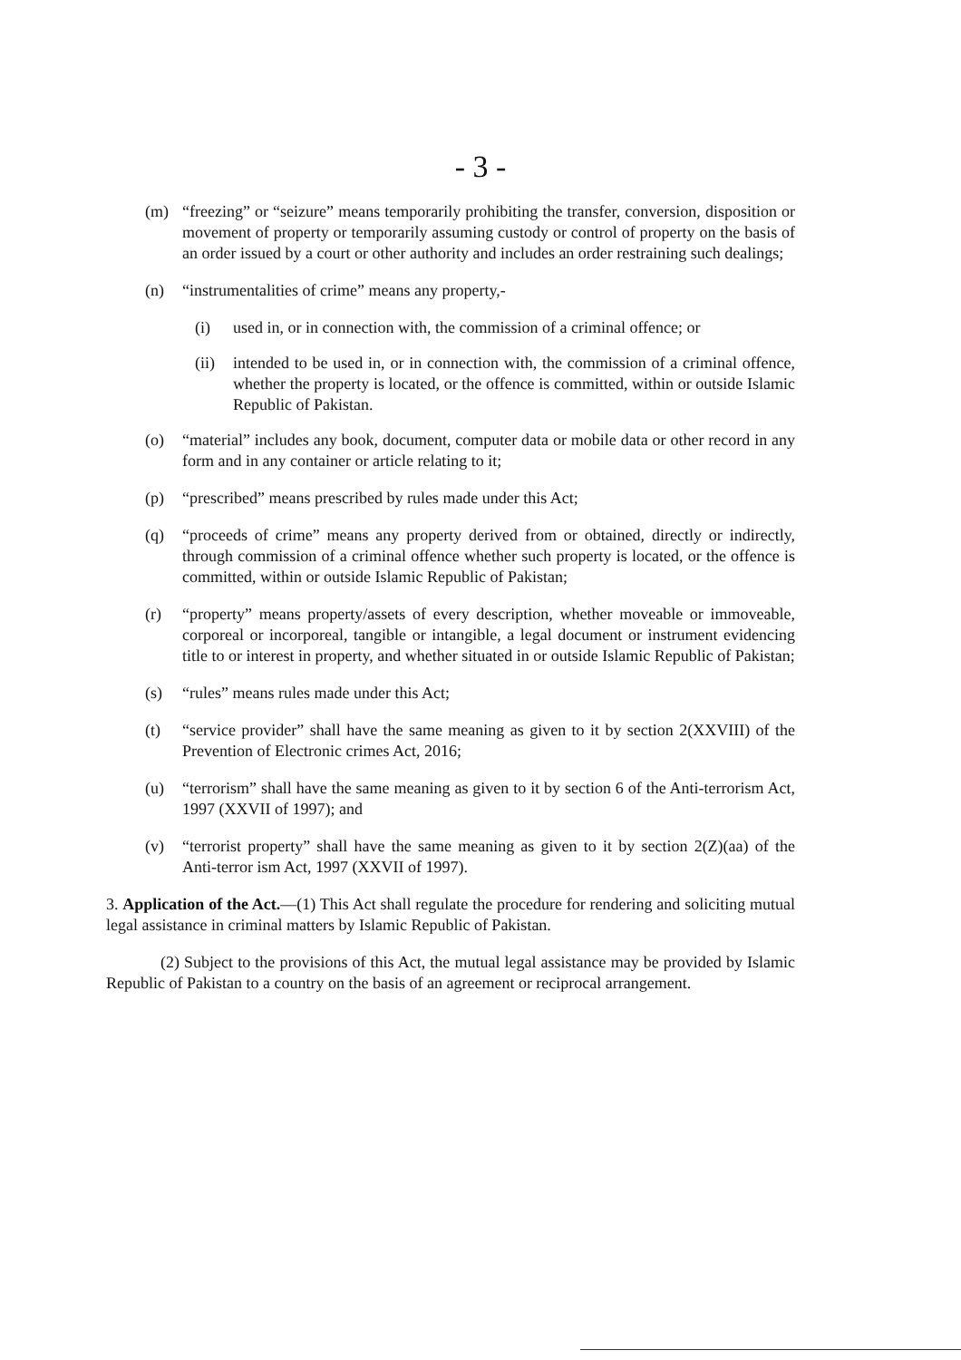- 3 -
(m) “freezing” or “seizure” means temporarily prohibiting the transfer, conversion, disposition or movement of property or temporarily assuming custody or control of property on the basis of an order issued by a court or other authority and includes an order restraining such dealings;
(n) “instrumentalities of crime” means any property,-
(i) used in, or in connection with, the commission of a criminal offence; or
(ii) intended to be used in, or in connection with, the commission of a criminal offence, whether the property is located, or the offence is committed, within or outside Islamic Republic of Pakistan.
(o) “material” includes any book, document, computer data or mobile data or other record in any form and in any container or article relating to it;
(p) “prescribed” means prescribed by rules made under this Act;
(q) “proceeds of crime” means any property derived from or obtained, directly or indirectly, through commission of a criminal offence whether such property is located, or the offence is committed, within or outside Islamic Republic of Pakistan;
(r) “property” means property/assets of every description, whether moveable or immoveable, corporeal or incorporeal, tangible or intangible, a legal document or instrument evidencing title to or interest in property, and whether situated in or outside Islamic Republic of Pakistan;
(s) “rules” means rules made under this Act;
(t) “service provider” shall have the same meaning as given to it by section 2(XXVIII) of the Prevention of Electronic crimes Act, 2016;
(u) “terrorism” shall have the same meaning as given to it by section 6 of the Anti-terrorism Act, 1997 (XXVII of 1997); and
(v) “terrorist property” shall have the same meaning as given to it by section 2(Z)(aa) of the Anti-terror ism Act, 1997 (XXVII of 1997).
3. Application of the Act.—(1) This Act shall regulate the procedure for rendering and soliciting mutual legal assistance in criminal matters by Islamic Republic of Pakistan.
(2) Subject to the provisions of this Act, the mutual legal assistance may be provided by Islamic Republic of Pakistan to a country on the basis of an agreement or reciprocal arrangement.